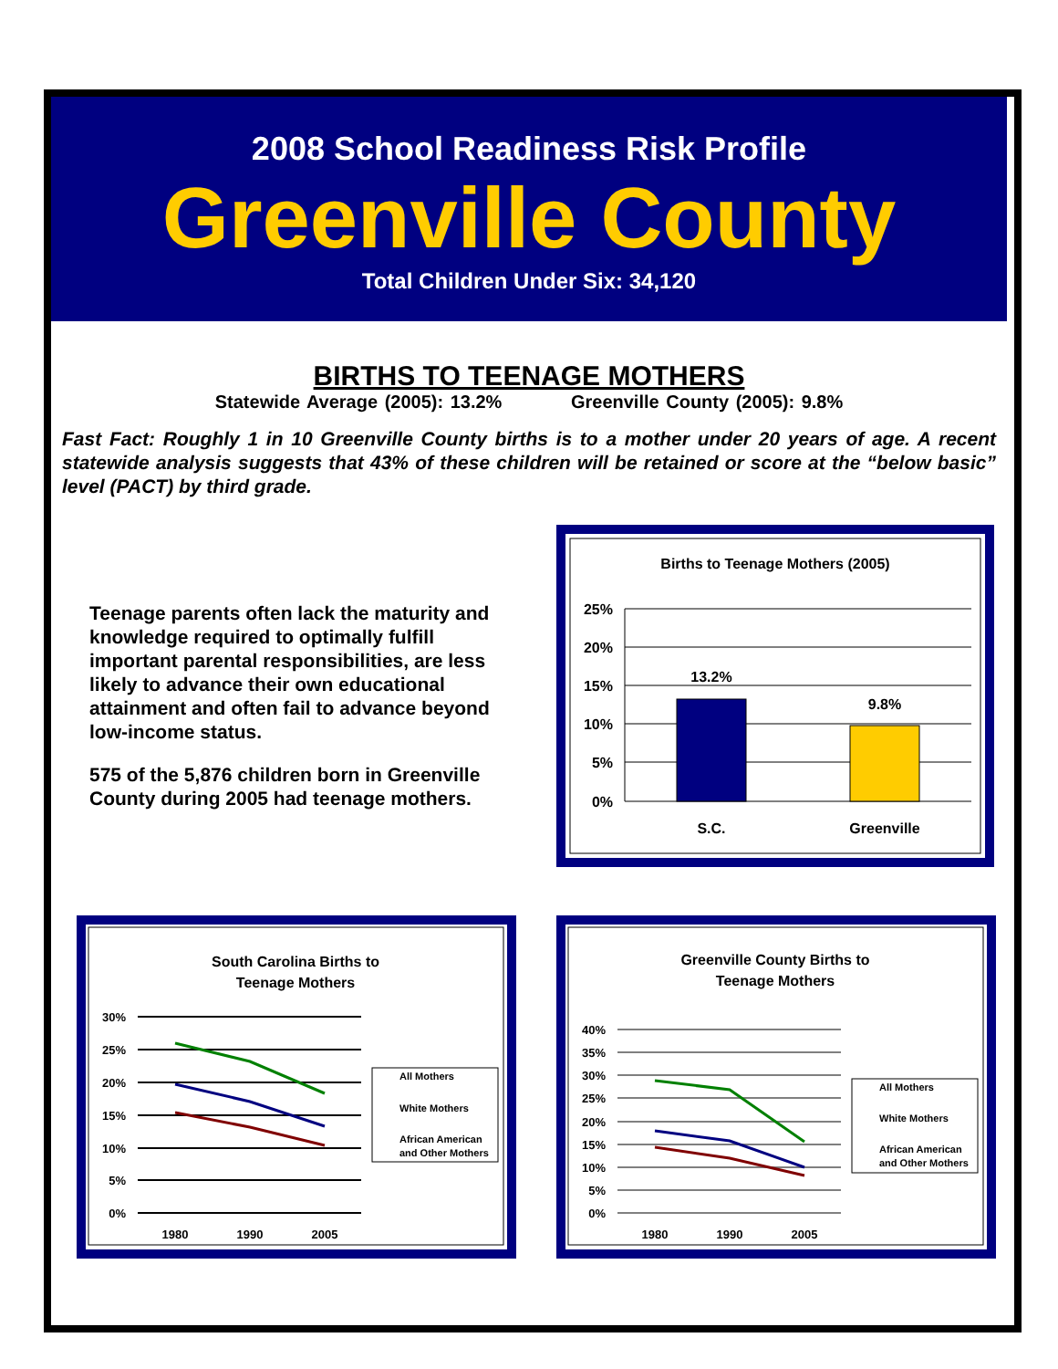2008 School Readiness Risk Profile
Greenville County
Total Children Under Six: 34,120
BIRTHS TO TEENAGE MOTHERS
Statewide Average (2005): 13.2% Greenville County (2005): 9.8%
Fast Fact: Roughly 1 in 10 Greenville County births is to a mother under 20 years of age. A recent statewide analysis suggests that 43% of these children will be retained or score at the “below basic” level (PACT) by third grade.
Teenage parents often lack the maturity and knowledge required to optimally fulfill important parental responsibilities, are less likely to advance their own educational attainment and often fail to advance beyond low-income status.
575 of the 5,876 children born in Greenville County during 2005 had teenage mothers.
Births to Teenage Mothers (2005)
13.2%
9.8%
25%
20%
15%
10%
5%
0%
S.C.
Greenville
South Carolina Births to
Teenage Mothers
30%
25%
20%
15%
10%
5%
0%
1980
1990
2005
All Mothers
White Mothers
African American
and Other Mothers
Greenville County Births to
Teenage Mothers
40%
35%
30%
25%
20%
15%
10%
5%
0%
1980
1990
2005
All Mothers
White Mothers
African American
and Other Mothers